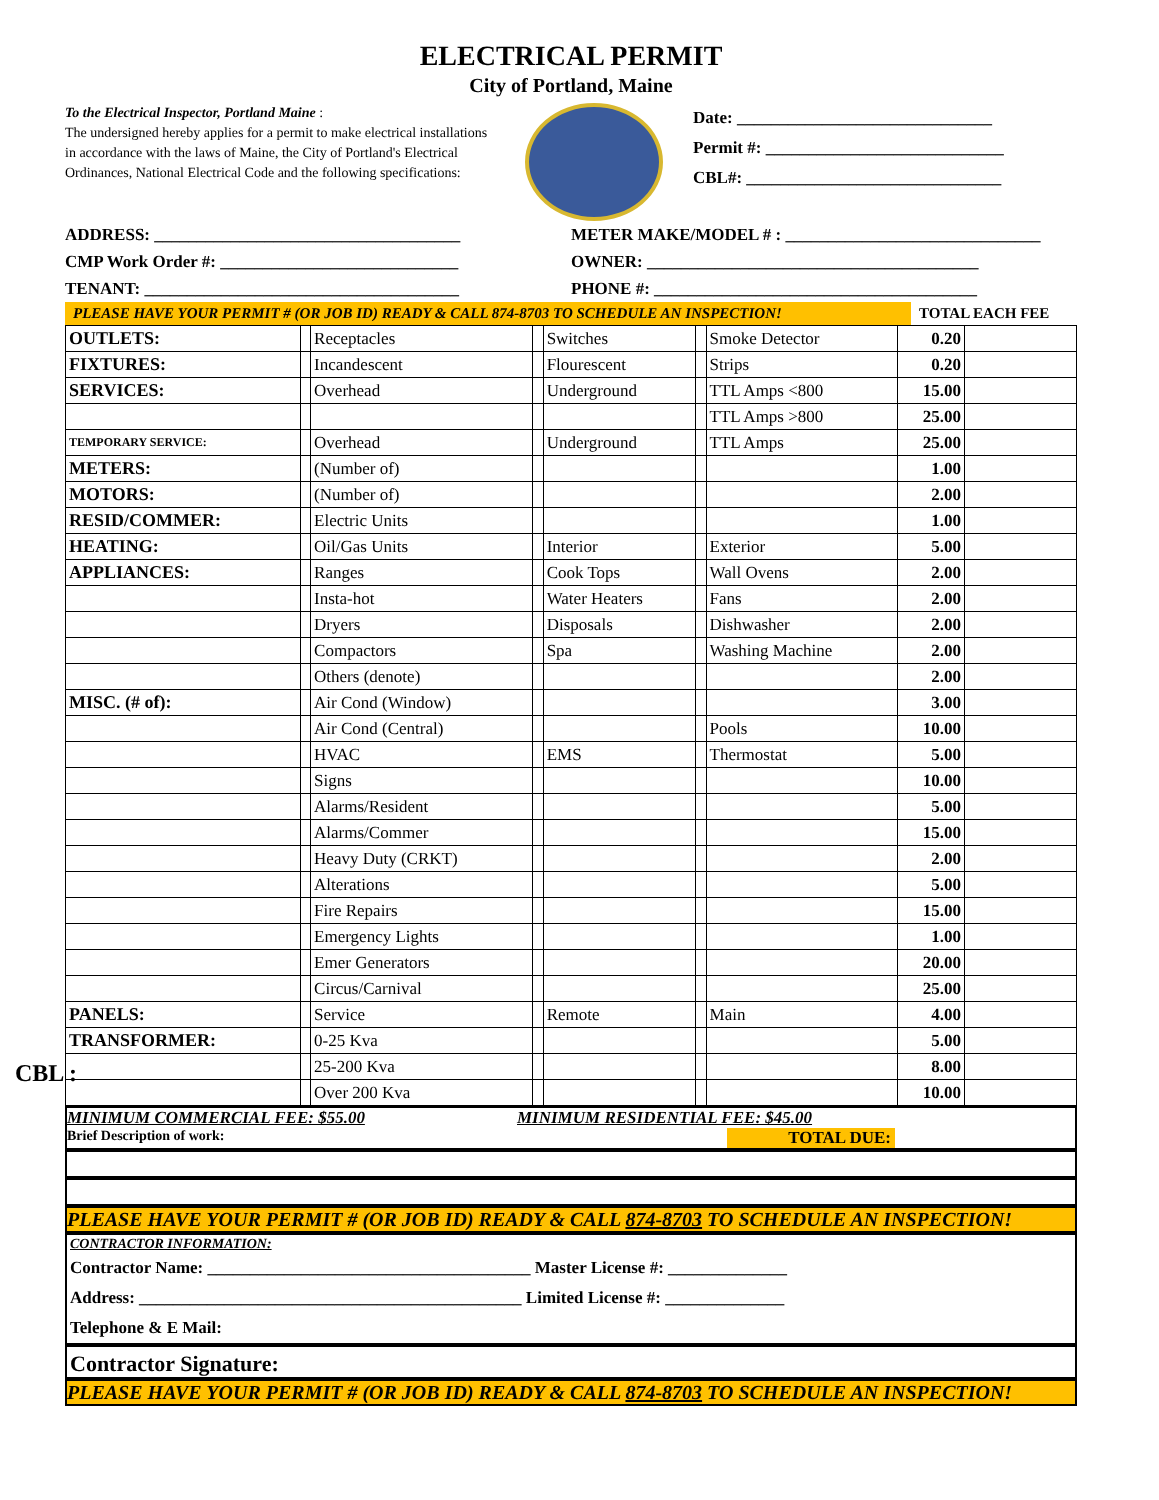ELECTRICAL PERMIT
City of Portland, Maine
To the Electrical Inspector, Portland Maine :
The undersigned hereby applies for a permit to make electrical installations in accordance with the laws of Maine, the City of Portland's Electrical Ordinances, National Electrical Code and the following specifications:
Date: ______________________________
Permit #: ____________________________
CBL#: ______________________________
ADDRESS: ____________________________________
METER MAKE/MODEL # : ______________________________
CMP Work Order #: ____________________________
OWNER: _______________________________________
TENANT: _____________________________________
PHONE #: ______________________________________
PLEASE HAVE YOUR PERMIT # (OR JOB ID) READY & CALL 874-8703 TO SCHEDULE AN INSPECTION! TOTAL EACH FEE
| OUTLETS: | | Receptacles | | Switches | | Smoke Detector | 0.20 | |
| FIXTURES: | | Incandescent | | Flourescent | | Strips | 0.20 | |
| SERVICES: | | Overhead | | Underground | | TTL Amps <800 | 15.00 | |
| | | | | | | TTL Amps >800 | 25.00 | |
| TEMPORARY SERVICE: | | Overhead | | Underground | | TTL Amps | 25.00 | |
| METERS: | | (Number of) | | | | | 1.00 | |
| MOTORS: | | (Number of) | | | | | 2.00 | |
| RESID/COMMER: | | Electric Units | | | | | 1.00 | |
| HEATING: | | Oil/Gas Units | | Interior | | Exterior | 5.00 | |
| APPLIANCES: | | Ranges | | Cook Tops | | Wall Ovens | 2.00 | |
| | | Insta-hot | | Water Heaters | | Fans | 2.00 | |
| | | Dryers | | Disposals | | Dishwasher | 2.00 | |
| | | Compactors | | Spa | | Washing Machine | 2.00 | |
| | | Others (denote) | | | | | 2.00 | |
| MISC. (# of): | | Air Cond (Window) | | | | | 3.00 | |
| | | Air Cond (Central) | | | | Pools | 10.00 | |
| | | HVAC | | EMS | | Thermostat | 5.00 | |
| | | Signs | | | | | 10.00 | |
| | | Alarms/Resident | | | | | 5.00 | |
| | | Alarms/Commer | | | | | 15.00 | |
| | | Heavy Duty (CRKT) | | | | | 2.00 | |
| | | Alterations | | | | | 5.00 | |
| | | Fire Repairs | | | | | 15.00 | |
| | | Emergency Lights | | | | | 1.00 | |
| | | Emer Generators | | | | | 20.00 | |
| | | Circus/Carnival | | | | | 25.00 | |
| PANELS: | | Service | | Remote | | Main | 4.00 | |
| TRANSFORMER: | | 0-25 Kva | | | | | 5.00 | |
| | | 25-200 Kva | | | | | 8.00 | |
| | | Over 200 Kva | | | | | 10.00 | |
MINIMUM COMMERCIAL FEE: $55.00 MINIMUM RESIDENTIAL FEE: $45.00
Brief Description of work: TOTAL DUE:
PLEASE HAVE YOUR PERMIT # (OR JOB ID) READY & CALL 874-8703 TO SCHEDULE AN INSPECTION!
CONTRACTOR INFORMATION:
Contractor Name: ______________________________________ Master License #: ______________
Address: _____________________________________________ Limited License #: ______________
Telephone & E Mail:
Contractor Signature:
PLEASE HAVE YOUR PERMIT # (OR JOB ID) READY & CALL 874-8703 TO SCHEDULE AN INSPECTION!
CBL :